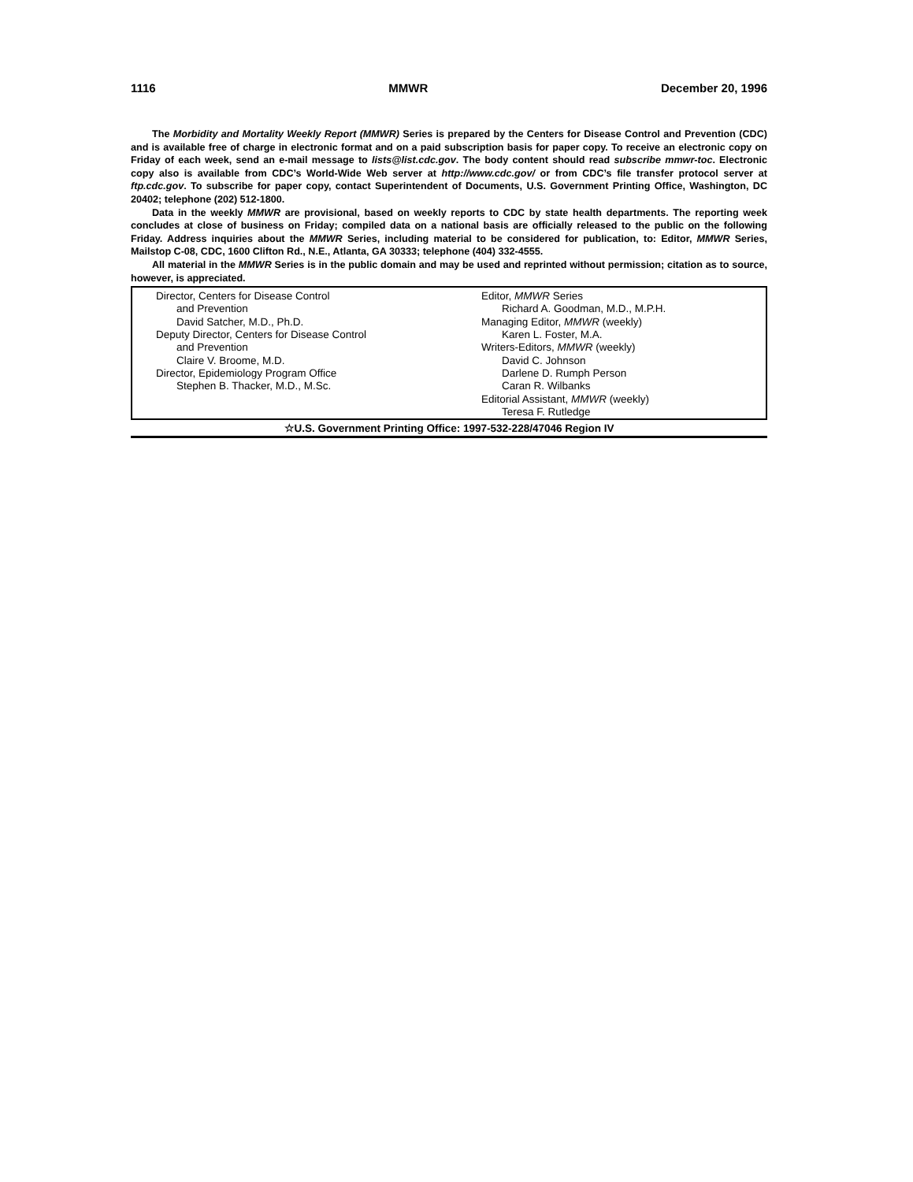1116 MMWR December 20, 1996
The Morbidity and Mortality Weekly Report (MMWR) Series is prepared by the Centers for Disease Control and Prevention (CDC) and is available free of charge in electronic format and on a paid subscription basis for paper copy. To receive an electronic copy on Friday of each week, send an e-mail message to lists@list.cdc.gov. The body content should read subscribe mmwr-toc. Electronic copy also is available from CDC’s World-Wide Web server at http://www.cdc.gov/ or from CDC’s file transfer protocol server at ftp.cdc.gov. To subscribe for paper copy, contact Superintendent of Documents, U.S. Government Printing Office, Washington, DC 20402; telephone (202) 512-1800.
Data in the weekly MMWR are provisional, based on weekly reports to CDC by state health departments. The reporting week concludes at close of business on Friday; compiled data on a national basis are officially released to the public on the following Friday. Address inquiries about the MMWR Series, including material to be considered for publication, to: Editor, MMWR Series, Mailstop C-08, CDC, 1600 Clifton Rd., N.E., Atlanta, GA 30333; telephone (404) 332-4555.
All material in the MMWR Series is in the public domain and may be used and reprinted without permission; citation as to source, however, is appreciated.
Director, Centers for Disease Control
and Prevention
David Satcher, M.D., Ph.D.
Deputy Director, Centers for Disease Control
and Prevention
Claire V. Broome, M.D.
Director, Epidemiology Program Office
Stephen B. Thacker, M.D., M.Sc.
Editor, MMWR Series
Richard A. Goodman, M.D., M.P.H.
Managing Editor, MMWR (weekly)
Karen L. Foster, M.A.
Writers-Editors, MMWR (weekly)
David C. Johnson
Darlene D. Rumph Person
Caran R. Wilbanks
Editorial Assistant, MMWR (weekly)
Teresa F. Rutledge
☆U.S. Government Printing Office: 1997-532-228/47046 Region IV